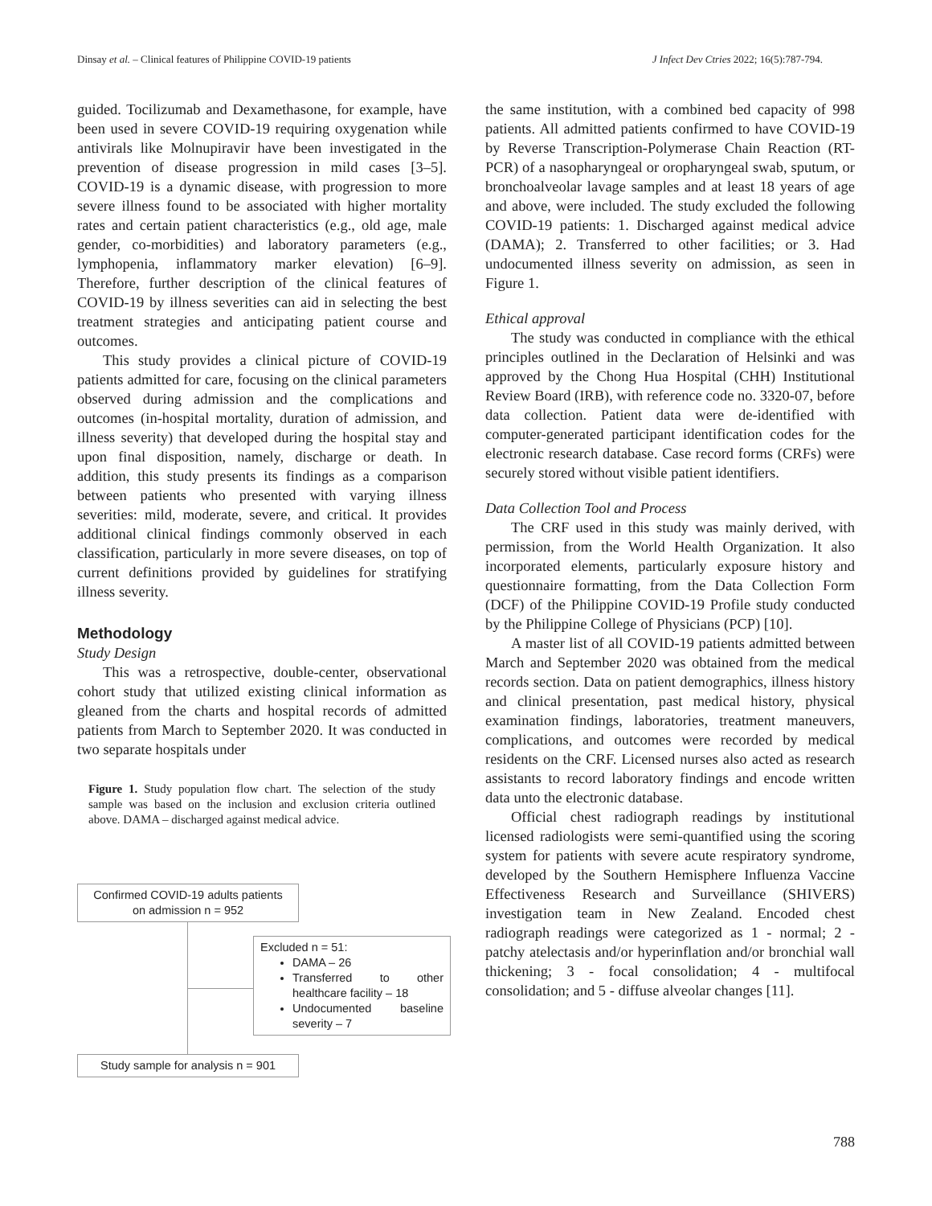Dinsay et al. – Clinical features of Philippine COVID-19 patients J Infect Dev Ctries 2022; 16(5):787-794.
guided. Tocilizumab and Dexamethasone, for example, have been used in severe COVID-19 requiring oxygenation while antivirals like Molnupiravir have been investigated in the prevention of disease progression in mild cases [3–5]. COVID-19 is a dynamic disease, with progression to more severe illness found to be associated with higher mortality rates and certain patient characteristics (e.g., old age, male gender, co-morbidities) and laboratory parameters (e.g., lymphopenia, inflammatory marker elevation) [6–9]. Therefore, further description of the clinical features of COVID-19 by illness severities can aid in selecting the best treatment strategies and anticipating patient course and outcomes.
This study provides a clinical picture of COVID-19 patients admitted for care, focusing on the clinical parameters observed during admission and the complications and outcomes (in-hospital mortality, duration of admission, and illness severity) that developed during the hospital stay and upon final disposition, namely, discharge or death. In addition, this study presents its findings as a comparison between patients who presented with varying illness severities: mild, moderate, severe, and critical. It provides additional clinical findings commonly observed in each classification, particularly in more severe diseases, on top of current definitions provided by guidelines for stratifying illness severity.
Methodology
Study Design
This was a retrospective, double-center, observational cohort study that utilized existing clinical information as gleaned from the charts and hospital records of admitted patients from March to September 2020. It was conducted in two separate hospitals under
Figure 1. Study population flow chart. The selection of the study sample was based on the inclusion and exclusion criteria outlined above. DAMA – discharged against medical advice.
Confirmed COVID-19 adults patients
on admission n = 952
Excluded n = 51:
DAMA – 26
Transferred to other healthcare facility – 18
Undocumented baseline severity – 7
Study sample for analysis n = 901
the same institution, with a combined bed capacity of 998 patients. All admitted patients confirmed to have COVID-19 by Reverse Transcription-Polymerase Chain Reaction (RT-PCR) of a nasopharyngeal or oropharyngeal swab, sputum, or bronchoalveolar lavage samples and at least 18 years of age and above, were included. The study excluded the following COVID-19 patients: 1. Discharged against medical advice (DAMA); 2. Transferred to other facilities; or 3. Had undocumented illness severity on admission, as seen in Figure 1.
Ethical approval
The study was conducted in compliance with the ethical principles outlined in the Declaration of Helsinki and was approved by the Chong Hua Hospital (CHH) Institutional Review Board (IRB), with reference code no. 3320-07, before data collection. Patient data were de-identified with computer-generated participant identification codes for the electronic research database. Case record forms (CRFs) were securely stored without visible patient identifiers.
Data Collection Tool and Process
The CRF used in this study was mainly derived, with permission, from the World Health Organization. It also incorporated elements, particularly exposure history and questionnaire formatting, from the Data Collection Form (DCF) of the Philippine COVID-19 Profile study conducted by the Philippine College of Physicians (PCP) [10].
A master list of all COVID-19 patients admitted between March and September 2020 was obtained from the medical records section. Data on patient demographics, illness history and clinical presentation, past medical history, physical examination findings, laboratories, treatment maneuvers, complications, and outcomes were recorded by medical residents on the CRF. Licensed nurses also acted as research assistants to record laboratory findings and encode written data unto the electronic database.
Official chest radiograph readings by institutional licensed radiologists were semi-quantified using the scoring system for patients with severe acute respiratory syndrome, developed by the Southern Hemisphere Influenza Vaccine Effectiveness Research and Surveillance (SHIVERS) investigation team in New Zealand. Encoded chest radiograph readings were categorized as 1 - normal; 2 - patchy atelectasis and/or hyperinflation and/or bronchial wall thickening; 3 - focal consolidation; 4 - multifocal consolidation; and 5 - diffuse alveolar changes [11].
788